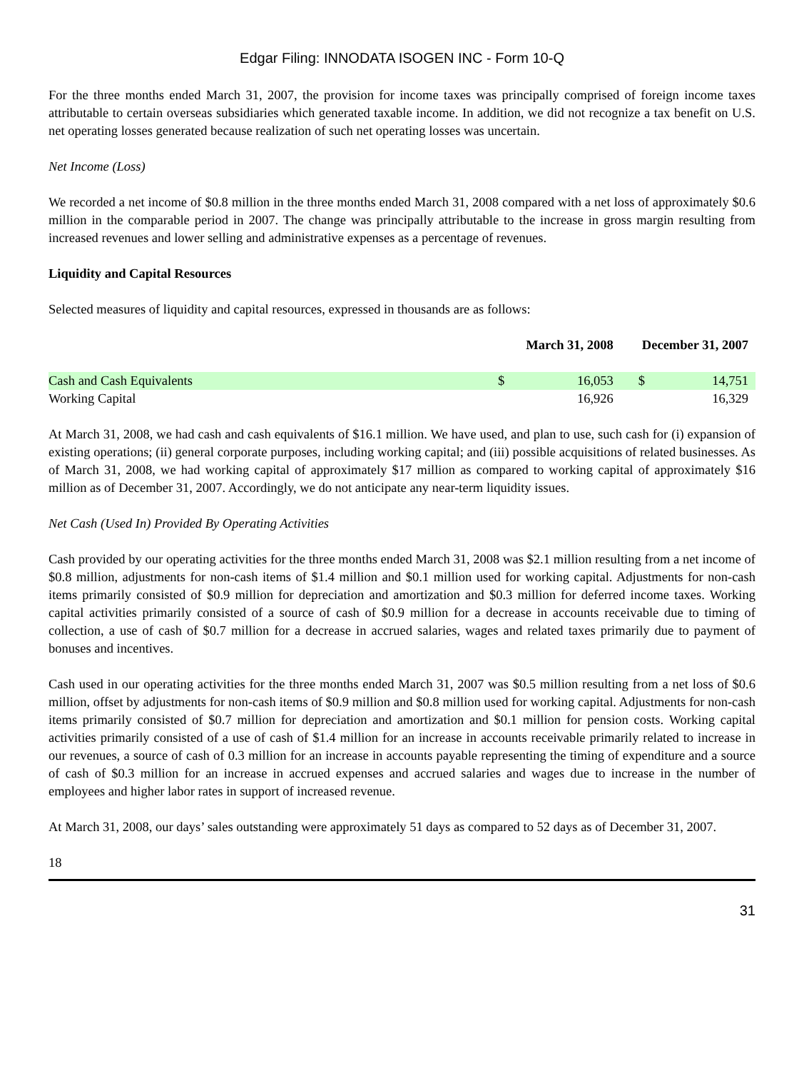Edgar Filing: INNODATA ISOGEN INC - Form 10-Q
For the three months ended March 31, 2007, the provision for income taxes was principally comprised of foreign income taxes attributable to certain overseas subsidiaries which generated taxable income. In addition, we did not recognize a tax benefit on U.S. net operating losses generated because realization of such net operating losses was uncertain.
Net Income (Loss)
We recorded a net income of $0.8 million in the three months ended March 31, 2008 compared with a net loss of approximately $0.6 million in the comparable period in 2007. The change was principally attributable to the increase in gross margin resulting from increased revenues and lower selling and administrative expenses as a percentage of revenues.
Liquidity and Capital Resources
Selected measures of liquidity and capital resources, expressed in thousands are as follows:
| | March 31, 2008 | | December 31, 2007 | |
| --- | --- | --- | --- | --- |
| Cash and Cash Equivalents | $ | 16,053 | $ | 14,751 |
| Working Capital | | 16,926 | | 16,329 |
At March 31, 2008, we had cash and cash equivalents of $16.1 million. We have used, and plan to use, such cash for (i) expansion of existing operations; (ii) general corporate purposes, including working capital; and (iii) possible acquisitions of related businesses. As of March 31, 2008, we had working capital of approximately $17 million as compared to working capital of approximately $16 million as of December 31, 2007. Accordingly, we do not anticipate any near-term liquidity issues.
Net Cash (Used In) Provided By Operating Activities
Cash provided by our operating activities for the three months ended March 31, 2008 was $2.1 million resulting from a net income of $0.8 million, adjustments for non-cash items of $1.4 million and $0.1 million used for working capital. Adjustments for non-cash items primarily consisted of $0.9 million for depreciation and amortization and $0.3 million for deferred income taxes. Working capital activities primarily consisted of a source of cash of $0.9 million for a decrease in accounts receivable due to timing of collection, a use of cash of $0.7 million for a decrease in accrued salaries, wages and related taxes primarily due to payment of bonuses and incentives.
Cash used in our operating activities for the three months ended March 31, 2007 was $0.5 million resulting from a net loss of $0.6 million, offset by adjustments for non-cash items of $0.9 million and $0.8 million used for working capital. Adjustments for non-cash items primarily consisted of $0.7 million for depreciation and amortization and $0.1 million for pension costs. Working capital activities primarily consisted of a use of cash of $1.4 million for an increase in accounts receivable primarily related to increase in our revenues, a source of cash of 0.3 million for an increase in accounts payable representing the timing of expenditure and a source of cash of $0.3 million for an increase in accrued expenses and accrued salaries and wages due to increase in the number of employees and higher labor rates in support of increased revenue.
At March 31, 2008, our days’ sales outstanding were approximately 51 days as compared to 52 days as of December 31, 2007.
18
31